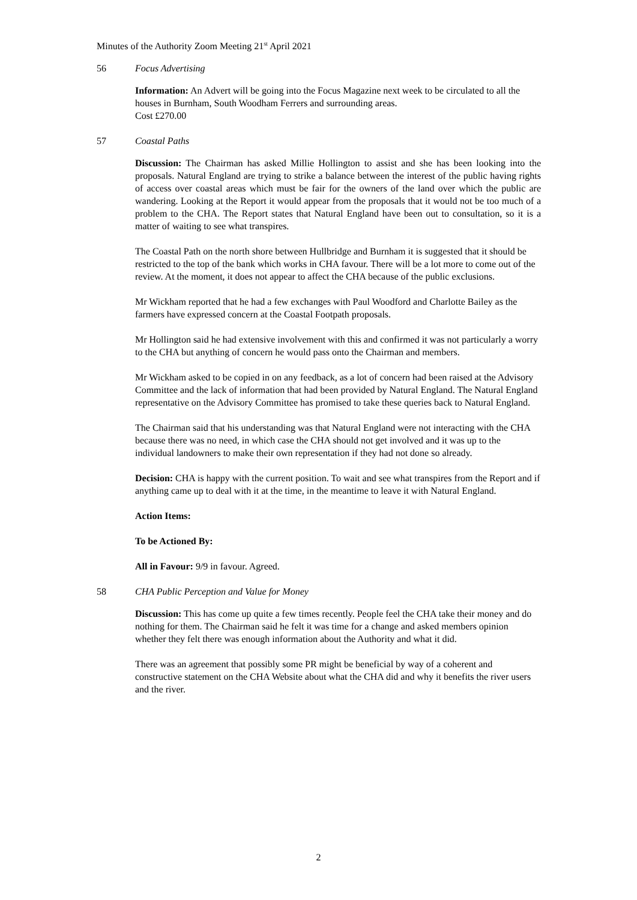Minutes of the Authority Zoom Meeting 21<sup>st</sup> April 2021
56 Focus Advertising
Information: An Advert will be going into the Focus Magazine next week to be circulated to all the houses in Burnham, South Woodham Ferrers and surrounding areas.
Cost £270.00
57 Coastal Paths
Discussion: The Chairman has asked Millie Hollington to assist and she has been looking into the proposals. Natural England are trying to strike a balance between the interest of the public having rights of access over coastal areas which must be fair for the owners of the land over which the public are wandering. Looking at the Report it would appear from the proposals that it would not be too much of a problem to the CHA. The Report states that Natural England have been out to consultation, so it is a matter of waiting to see what transpires.
The Coastal Path on the north shore between Hullbridge and Burnham it is suggested that it should be restricted to the top of the bank which works in CHA favour. There will be a lot more to come out of the review. At the moment, it does not appear to affect the CHA because of the public exclusions.
Mr Wickham reported that he had a few exchanges with Paul Woodford and Charlotte Bailey as the farmers have expressed concern at the Coastal Footpath proposals.
Mr Hollington said he had extensive involvement with this and confirmed it was not particularly a worry to the CHA but anything of concern he would pass onto the Chairman and members.
Mr Wickham asked to be copied in on any feedback, as a lot of concern had been raised at the Advisory Committee and the lack of information that had been provided by Natural England. The Natural England representative on the Advisory Committee has promised to take these queries back to Natural England.
The Chairman said that his understanding was that Natural England were not interacting with the CHA because there was no need, in which case the CHA should not get involved and it was up to the individual landowners to make their own representation if they had not done so already.
Decision: CHA is happy with the current position. To wait and see what transpires from the Report and if anything came up to deal with it at the time, in the meantime to leave it with Natural England.
Action Items:
To be Actioned By:
All in Favour: 9/9 in favour. Agreed.
58 CHA Public Perception and Value for Money
Discussion: This has come up quite a few times recently. People feel the CHA take their money and do nothing for them. The Chairman said he felt it was time for a change and asked members opinion whether they felt there was enough information about the Authority and what it did.
There was an agreement that possibly some PR might be beneficial by way of a coherent and constructive statement on the CHA Website about what the CHA did and why it benefits the river users and the river.
2